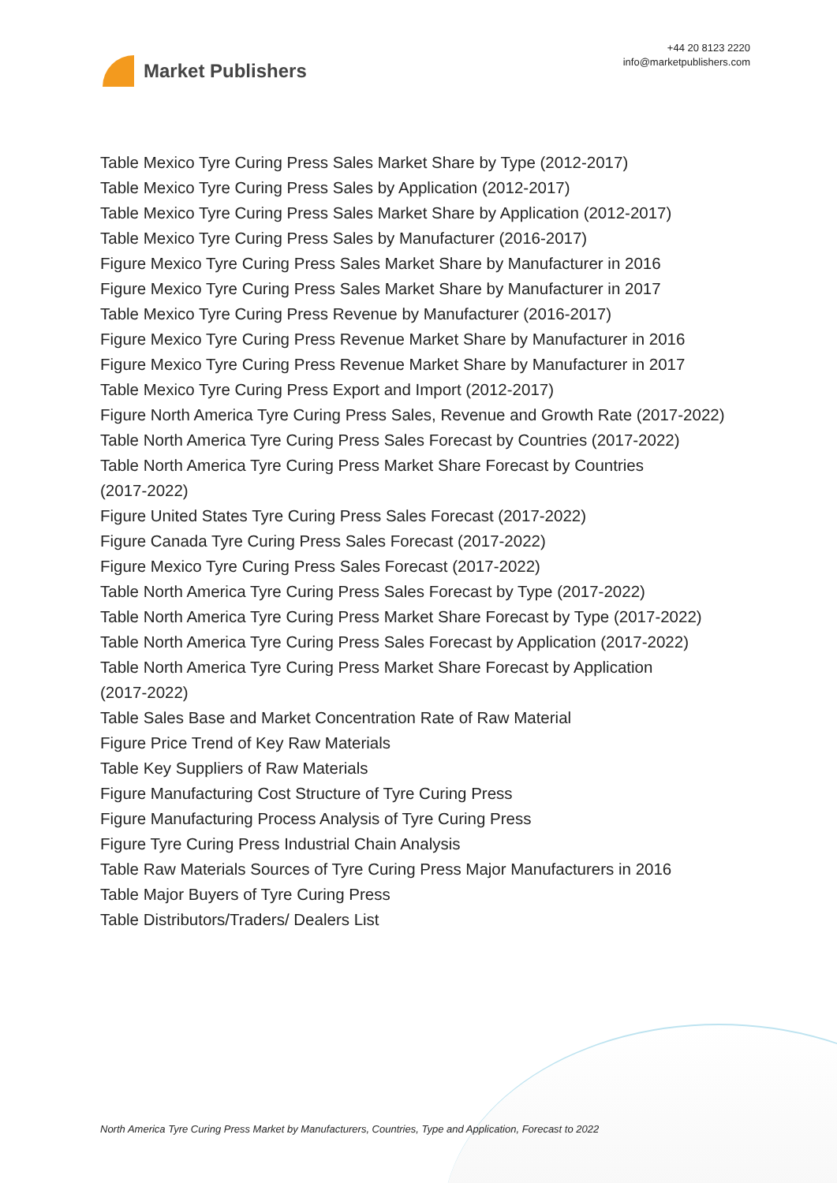Market Publishers
+44 20 8123 2220
info@marketpublishers.com
Table Mexico Tyre Curing Press Sales Market Share by Type (2012-2017)
Table Mexico Tyre Curing Press Sales by Application (2012-2017)
Table Mexico Tyre Curing Press Sales Market Share by Application (2012-2017)
Table Mexico Tyre Curing Press Sales by Manufacturer (2016-2017)
Figure Mexico Tyre Curing Press Sales Market Share by Manufacturer in 2016
Figure Mexico Tyre Curing Press Sales Market Share by Manufacturer in 2017
Table Mexico Tyre Curing Press Revenue by Manufacturer (2016-2017)
Figure Mexico Tyre Curing Press Revenue Market Share by Manufacturer in 2016
Figure Mexico Tyre Curing Press Revenue Market Share by Manufacturer in 2017
Table Mexico Tyre Curing Press Export and Import (2012-2017)
Figure North America Tyre Curing Press Sales, Revenue and Growth Rate (2017-2022)
Table North America Tyre Curing Press Sales Forecast by Countries (2017-2022)
Table North America Tyre Curing Press Market Share Forecast by Countries
(2017-2022)
Figure United States Tyre Curing Press Sales Forecast (2017-2022)
Figure Canada Tyre Curing Press Sales Forecast (2017-2022)
Figure Mexico Tyre Curing Press Sales Forecast (2017-2022)
Table North America Tyre Curing Press Sales Forecast by Type (2017-2022)
Table North America Tyre Curing Press Market Share Forecast by Type (2017-2022)
Table North America Tyre Curing Press Sales Forecast by Application (2017-2022)
Table North America Tyre Curing Press Market Share Forecast by Application
(2017-2022)
Table Sales Base and Market Concentration Rate of Raw Material
Figure Price Trend of Key Raw Materials
Table Key Suppliers of Raw Materials
Figure Manufacturing Cost Structure of Tyre Curing Press
Figure Manufacturing Process Analysis of Tyre Curing Press
Figure Tyre Curing Press Industrial Chain Analysis
Table Raw Materials Sources of Tyre Curing Press Major Manufacturers in 2016
Table Major Buyers of Tyre Curing Press
Table Distributors/Traders/ Dealers List
North America Tyre Curing Press Market by Manufacturers, Countries, Type and Application, Forecast to 2022